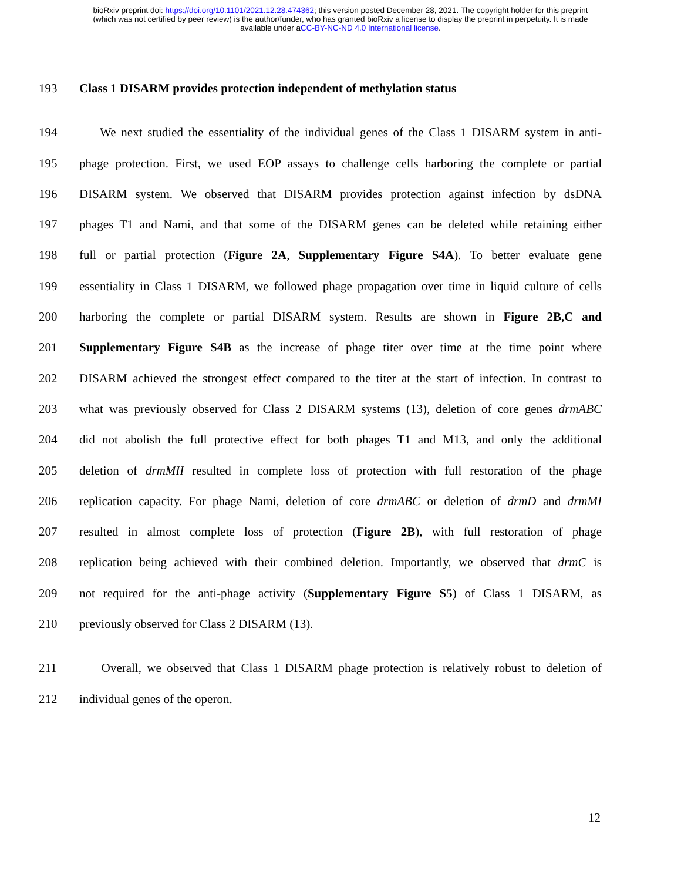bioRxiv preprint doi: https://doi.org/10.1101/2021.12.28.474362; this version posted December 28, 2021. The copyright holder for this preprint
(which was not certified by peer review) is the author/funder, who has granted bioRxiv a license to display the preprint in perpetuity. It is made
available under aCC-BY-NC-ND 4.0 International license.
193 Class 1 DISARM provides protection independent of methylation status
194 We next studied the essentiality of the individual genes of the Class 1 DISARM system in anti-
195 phage protection. First, we used EOP assays to challenge cells harboring the complete or partial
196 DISARM system. We observed that DISARM provides protection against infection by dsDNA
197 phages T1 and Nami, and that some of the DISARM genes can be deleted while retaining either
198 full or partial protection (Figure 2A, Supplementary Figure S4A). To better evaluate gene
199 essentiality in Class 1 DISARM, we followed phage propagation over time in liquid culture of cells
200 harboring the complete or partial DISARM system. Results are shown in Figure 2B,C and
201 Supplementary Figure S4B as the increase of phage titer over time at the time point where
202 DISARM achieved the strongest effect compared to the titer at the start of infection. In contrast to
203 what was previously observed for Class 2 DISARM systems (13), deletion of core genes drmABC
204 did not abolish the full protective effect for both phages T1 and M13, and only the additional
205 deletion of drmMII resulted in complete loss of protection with full restoration of the phage
206 replication capacity. For phage Nami, deletion of core drmABC or deletion of drmD and drmMI
207 resulted in almost complete loss of protection (Figure 2B), with full restoration of phage
208 replication being achieved with their combined deletion. Importantly, we observed that drmC is
209 not required for the anti-phage activity (Supplementary Figure S5) of Class 1 DISARM, as
210 previously observed for Class 2 DISARM (13).
211 Overall, we observed that Class 1 DISARM phage protection is relatively robust to deletion of
212 individual genes of the operon.
12